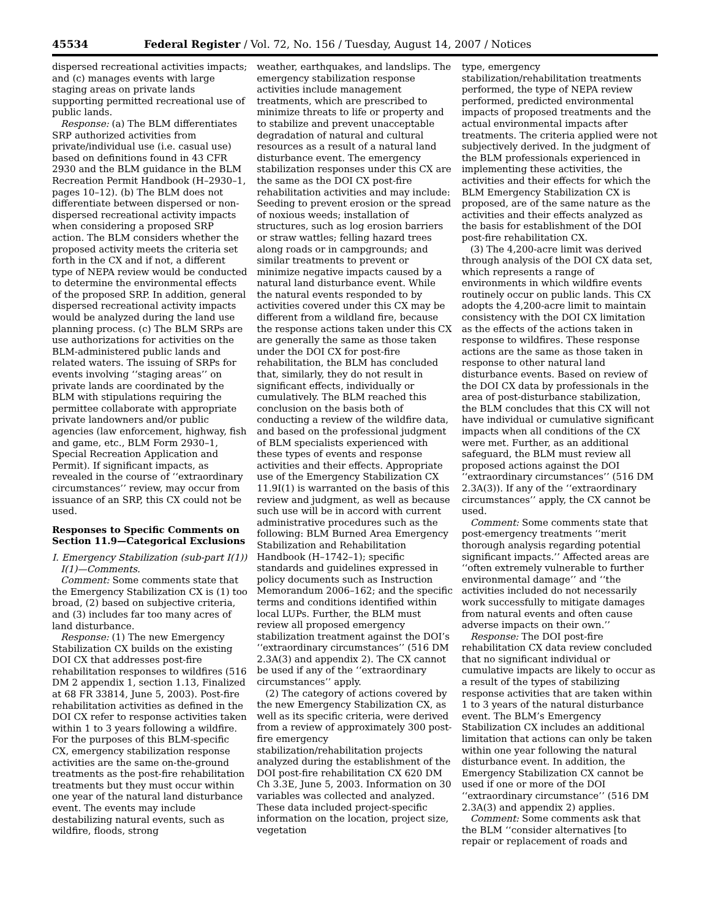45534 Federal Register / Vol. 72, No. 156 / Tuesday, August 14, 2007 / Notices
dispersed recreational activities impacts; and (c) manages events with large staging areas on private lands supporting permitted recreational use of public lands.
Response: (a) The BLM differentiates SRP authorized activities from private/individual use (i.e. casual use) based on definitions found in 43 CFR 2930 and the BLM guidance in the BLM Recreation Permit Handbook (H–2930–1, pages 10–12). (b) The BLM does not differentiate between dispersed or non-dispersed recreational activity impacts when considering a proposed SRP action. The BLM considers whether the proposed activity meets the criteria set forth in the CX and if not, a different type of NEPA review would be conducted to determine the environmental effects of the proposed SRP. In addition, general dispersed recreational activity impacts would be analyzed during the land use planning process. (c) The BLM SRPs are use authorizations for activities on the BLM-administered public lands and related waters. The issuing of SRPs for events involving ‘‘staging areas’’ on private lands are coordinated by the BLM with stipulations requiring the permittee collaborate with appropriate private landowners and/or public agencies (law enforcement, highway, fish and game, etc., BLM Form 2930–1, Special Recreation Application and Permit). If significant impacts, as revealed in the course of ‘‘extraordinary circumstances’’ review, may occur from issuance of an SRP, this CX could not be used.
Responses to Specific Comments on Section 11.9—Categorical Exclusions
I. Emergency Stabilization (sub-part I(1))
I(1)—Comments.
Comment: Some comments state that the Emergency Stabilization CX is (1) too broad, (2) based on subjective criteria, and (3) includes far too many acres of land disturbance.
Response: (1) The new Emergency Stabilization CX builds on the existing DOI CX that addresses post-fire rehabilitation responses to wildfires (516 DM 2 appendix 1, section 1.13, Finalized at 68 FR 33814, June 5, 2003). Post-fire rehabilitation activities as defined in the DOI CX refer to response activities taken within 1 to 3 years following a wildfire. For the purposes of this BLM-specific CX, emergency stabilization response activities are the same on-the-ground treatments as the post-fire rehabilitation treatments but they must occur within one year of the natural land disturbance event. The events may include destabilizing natural events, such as wildfire, floods, strong
weather, earthquakes, and landslips. The emergency stabilization response activities include management treatments, which are prescribed to minimize threats to life or property and to stabilize and prevent unacceptable degradation of natural and cultural resources as a result of a natural land disturbance event. The emergency stabilization responses under this CX are the same as the DOI CX post-fire rehabilitation activities and may include: Seeding to prevent erosion or the spread of noxious weeds; installation of structures, such as log erosion barriers or straw wattles; felling hazard trees along roads or in campgrounds; and similar treatments to prevent or minimize negative impacts caused by a natural land disturbance event. While the natural events responded to by activities covered under this CX may be different from a wildland fire, because the response actions taken under this CX are generally the same as those taken under the DOI CX for post-fire rehabilitation, the BLM has concluded that, similarly, they do not result in significant effects, individually or cumulatively. The BLM reached this conclusion on the basis both of conducting a review of the wildfire data, and based on the professional judgment of BLM specialists experienced with these types of events and response activities and their effects. Appropriate use of the Emergency Stabilization CX 11.9I(1) is warranted on the basis of this review and judgment, as well as because such use will be in accord with current administrative procedures such as the following: BLM Burned Area Emergency Stabilization and Rehabilitation Handbook (H–1742–1); specific standards and guidelines expressed in policy documents such as Instruction Memorandum 2006–162; and the specific terms and conditions identified within local LUPs. Further, the BLM must review all proposed emergency stabilization treatment against the DOI’s ‘‘extraordinary circumstances’’ (516 DM 2.3A(3) and appendix 2). The CX cannot be used if any of the ‘‘extraordinary circumstances’’ apply.
(2) The category of actions covered by the new Emergency Stabilization CX, as well as its specific criteria, were derived from a review of approximately 300 post-fire emergency stabilization/rehabilitation projects analyzed during the establishment of the DOI post-fire rehabilitation CX 620 DM Ch 3.3E, June 5, 2003. Information on 30 variables was collected and analyzed. These data included project-specific information on the location, project size, vegetation
type, emergency stabilization/rehabilitation treatments performed, the type of NEPA review performed, predicted environmental impacts of proposed treatments and the actual environmental impacts after treatments. The criteria applied were not subjectively derived. In the judgment of the BLM professionals experienced in implementing these activities, the activities and their effects for which the BLM Emergency Stabilization CX is proposed, are of the same nature as the activities and their effects analyzed as the basis for establishment of the DOI post-fire rehabilitation CX.
(3) The 4,200-acre limit was derived through analysis of the DOI CX data set, which represents a range of environments in which wildfire events routinely occur on public lands. This CX adopts the 4,200-acre limit to maintain consistency with the DOI CX limitation as the effects of the actions taken in response to wildfires. These response actions are the same as those taken in response to other natural land disturbance events. Based on review of the DOI CX data by professionals in the area of post-disturbance stabilization, the BLM concludes that this CX will not have individual or cumulative significant impacts when all conditions of the CX were met. Further, as an additional safeguard, the BLM must review all proposed actions against the DOI ‘‘extraordinary circumstances’’ (516 DM 2.3A(3)). If any of the ‘‘extraordinary circumstances’’ apply, the CX cannot be used.
Comment: Some comments state that post-emergency treatments ‘‘merit thorough analysis regarding potential significant impacts.’’ Affected areas are ‘‘often extremely vulnerable to further environmental damage’’ and ‘‘the activities included do not necessarily work successfully to mitigate damages from natural events and often cause adverse impacts on their own.’’
Response: The DOI post-fire rehabilitation CX data review concluded that no significant individual or cumulative impacts are likely to occur as a result of the types of stabilizing response activities that are taken within 1 to 3 years of the natural disturbance event. The BLM’s Emergency Stabilization CX includes an additional limitation that actions can only be taken within one year following the natural disturbance event. In addition, the Emergency Stabilization CX cannot be used if one or more of the DOI ‘‘extraordinary circumstance’’ (516 DM 2.3A(3) and appendix 2) applies.
Comment: Some comments ask that the BLM ‘‘consider alternatives [to repair or replacement of roads and